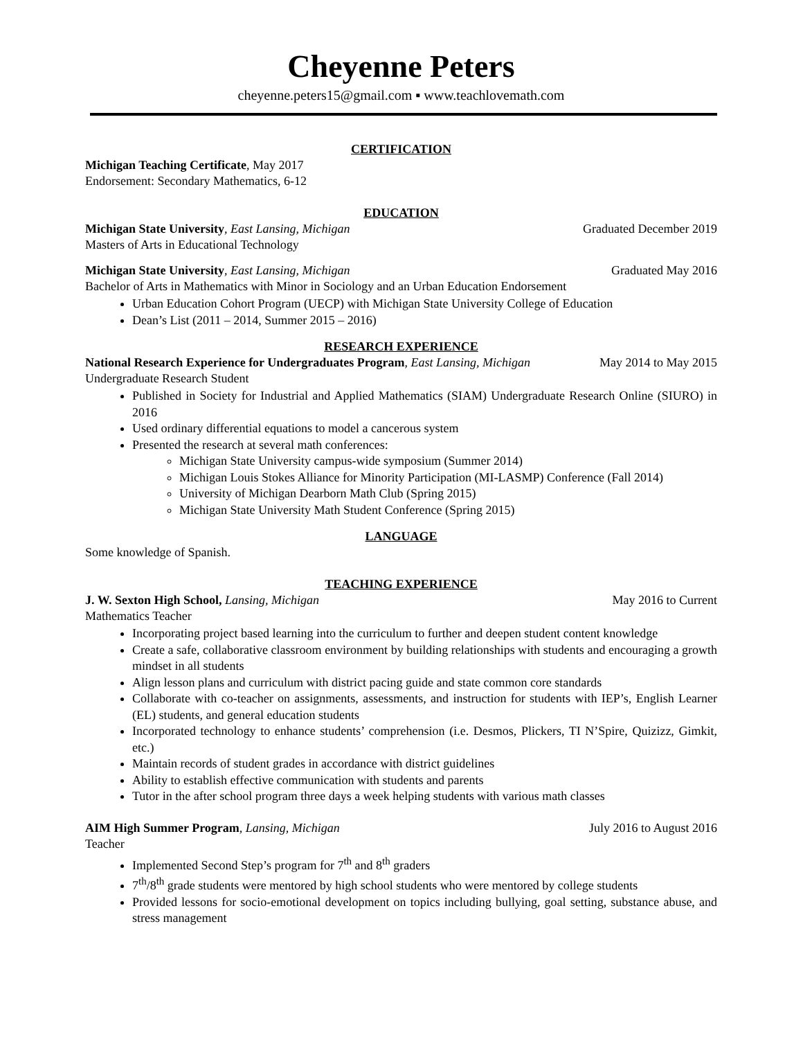Cheyenne Peters
cheyenne.peters15@gmail.com ▪ www.teachlovemath.com
CERTIFICATION
Michigan Teaching Certificate, May 2017
Endorsement: Secondary Mathematics, 6-12
EDUCATION
Michigan State University, East Lansing, Michigan Graduated December 2019
Masters of Arts in Educational Technology
Michigan State University, East Lansing, Michigan Graduated May 2016
Bachelor of Arts in Mathematics with Minor in Sociology and an Urban Education Endorsement
Urban Education Cohort Program (UECP) with Michigan State University College of Education
Dean’s List (2011 – 2014, Summer 2015 – 2016)
RESEARCH EXPERIENCE
National Research Experience for Undergraduates Program, East Lansing, Michigan May 2014 to May 2015
Undergraduate Research Student
Published in Society for Industrial and Applied Mathematics (SIAM) Undergraduate Research Online (SIURO) in 2016
Used ordinary differential equations to model a cancerous system
Presented the research at several math conferences:
Michigan State University campus-wide symposium (Summer 2014)
Michigan Louis Stokes Alliance for Minority Participation (MI-LASMP) Conference (Fall 2014)
University of Michigan Dearborn Math Club (Spring 2015)
Michigan State University Math Student Conference (Spring 2015)
LANGUAGE
Some knowledge of Spanish.
TEACHING EXPERIENCE
J. W. Sexton High School, Lansing, Michigan May 2016 to Current
Mathematics Teacher
Incorporating project based learning into the curriculum to further and deepen student content knowledge
Create a safe, collaborative classroom environment by building relationships with students and encouraging a growth mindset in all students
Align lesson plans and curriculum with district pacing guide and state common core standards
Collaborate with co-teacher on assignments, assessments, and instruction for students with IEP’s, English Learner (EL) students, and general education students
Incorporated technology to enhance students’ comprehension (i.e. Desmos, Plickers, TI N’Spire, Quizizz, Gimkit, etc.)
Maintain records of student grades in accordance with district guidelines
Ability to establish effective communication with students and parents
Tutor in the after school program three days a week helping students with various math classes
AIM High Summer Program, Lansing, Michigan July 2016 to August 2016
Teacher
Implemented Second Step’s program for 7<sup>th</sup> and 8<sup>th</sup> graders
7<sup>th</sup>/8<sup>th</sup> grade students were mentored by high school students who were mentored by college students
Provided lessons for socio-emotional development on topics including bullying, goal setting, substance abuse, and stress management